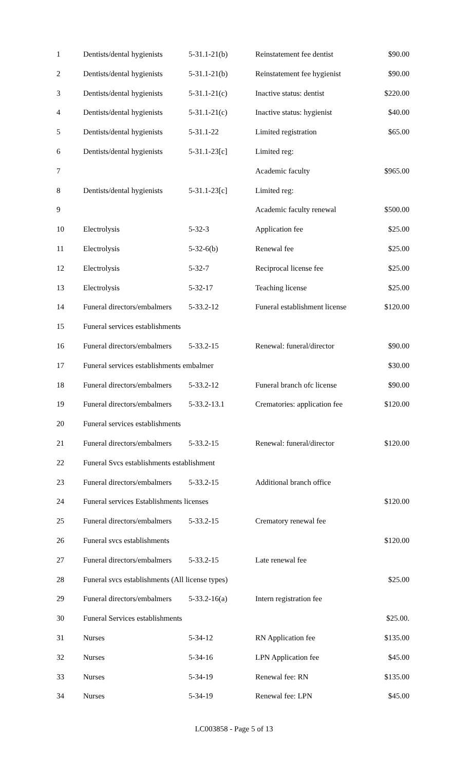| 1 | Dentists/dental hygienists | 5-31.1-21(b) | Reinstatement fee dentist | $90.00 |
| 2 | Dentists/dental hygienists | 5-31.1-21(b) | Reinstatement fee hygienist | $90.00 |
| 3 | Dentists/dental hygienists | 5-31.1-21(c) | Inactive status: dentist | $220.00 |
| 4 | Dentists/dental hygienists | 5-31.1-21(c) | Inactive status: hygienist | $40.00 |
| 5 | Dentists/dental hygienists | 5-31.1-22 | Limited registration | $65.00 |
| 6 | Dentists/dental hygienists | 5-31.1-23[c] | Limited reg: | |
| 7 | | | Academic faculty | $965.00 |
| 8 | Dentists/dental hygienists | 5-31.1-23[c] | Limited reg: | |
| 9 | | | Academic faculty renewal | $500.00 |
| 10 | Electrolysis | 5-32-3 | Application fee | $25.00 |
| 11 | Electrolysis | 5-32-6(b) | Renewal fee | $25.00 |
| 12 | Electrolysis | 5-32-7 | Reciprocal license fee | $25.00 |
| 13 | Electrolysis | 5-32-17 | Teaching license | $25.00 |
| 14 | Funeral directors/embalmers | 5-33.2-12 | Funeral establishment license | $120.00 |
| 15 | Funeral services establishments | | | |
| 16 | Funeral directors/embalmers | 5-33.2-15 | Renewal: funeral/director | $90.00 |
| 17 | Funeral services establishments embalmer | | | $30.00 |
| 18 | Funeral directors/embalmers | 5-33.2-12 | Funeral branch ofc license | $90.00 |
| 19 | Funeral directors/embalmers | 5-33.2-13.1 | Crematories: application fee | $120.00 |
| 20 | Funeral services establishments | | | |
| 21 | Funeral directors/embalmers | 5-33.2-15 | Renewal: funeral/director | $120.00 |
| 22 | Funeral Svcs establishments establishment | | | |
| 23 | Funeral directors/embalmers | 5-33.2-15 | Additional branch office | |
| 24 | Funeral services Establishments licenses | | | $120.00 |
| 25 | Funeral directors/embalmers | 5-33.2-15 | Crematory renewal fee | |
| 26 | Funeral svcs establishments | | | $120.00 |
| 27 | Funeral directors/embalmers | 5-33.2-15 | Late renewal fee | |
| 28 | Funeral svcs establishments (All license types) | | | $25.00 |
| 29 | Funeral directors/embalmers | 5-33.2-16(a) | Intern registration fee | |
| 30 | Funeral Services establishments | | | $25.00. |
| 31 | Nurses | 5-34-12 | RN Application fee | $135.00 |
| 32 | Nurses | 5-34-16 | LPN Application fee | $45.00 |
| 33 | Nurses | 5-34-19 | Renewal fee: RN | $135.00 |
| 34 | Nurses | 5-34-19 | Renewal fee: LPN | $45.00 |
LC003858 - Page 5 of 13